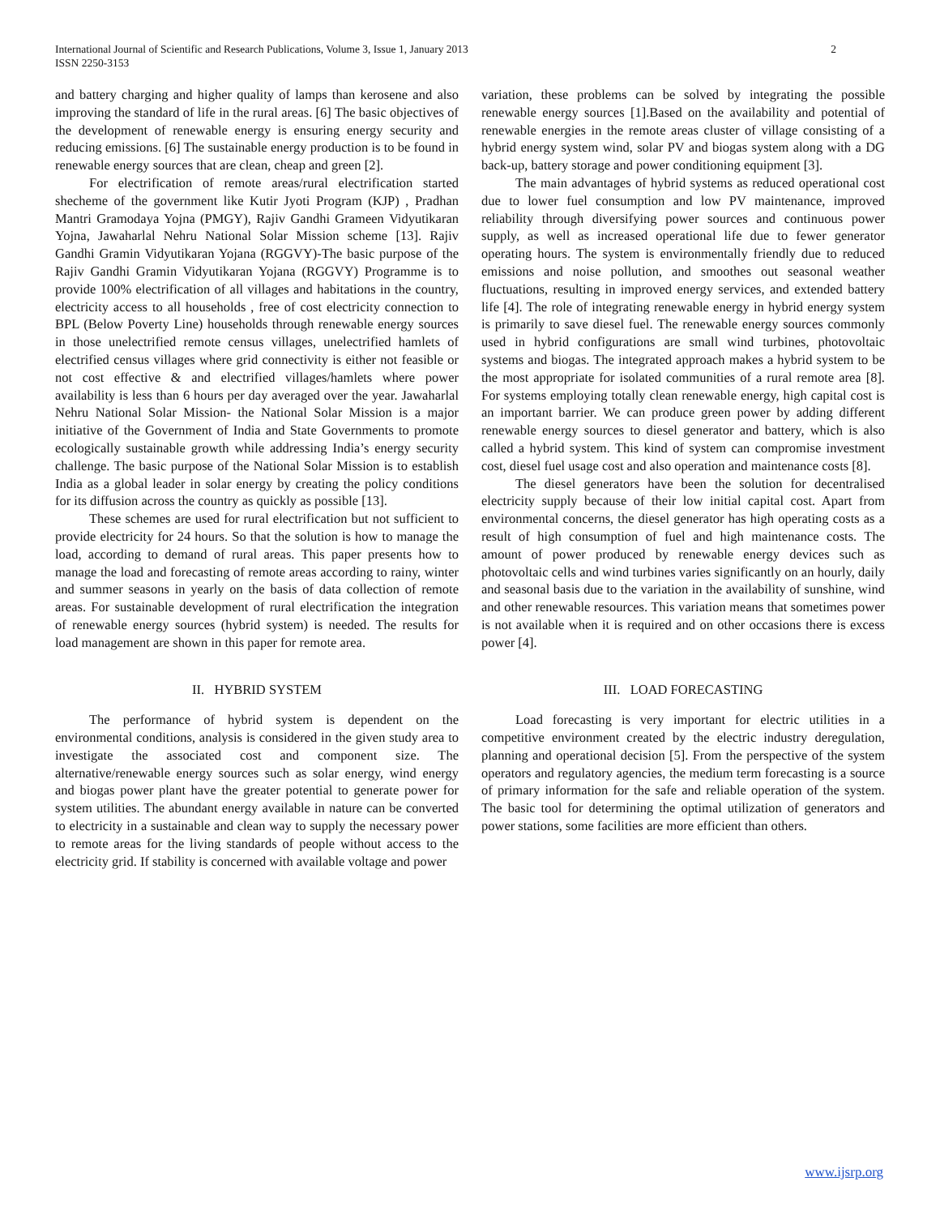International Journal of Scientific and Research Publications, Volume 3, Issue 1, January 2013
ISSN 2250-3153
2
and battery charging and higher quality of lamps than kerosene and also improving the standard of life in the rural areas. [6] The basic objectives of the development of renewable energy is ensuring energy security and reducing emissions. [6] The sustainable energy production is to be found in renewable energy sources that are clean, cheap and green [2].
For electrification of remote areas/rural electrification started shecheme of the government like Kutir Jyoti Program (KJP) , Pradhan Mantri Gramodaya Yojna (PMGY), Rajiv Gandhi Grameen Vidyutikaran Yojna, Jawaharlal Nehru National Solar Mission scheme [13]. Rajiv Gandhi Gramin Vidyutikaran Yojana (RGGVY)-The basic purpose of the Rajiv Gandhi Gramin Vidyutikaran Yojana (RGGVY) Programme is to provide 100% electrification of all villages and habitations in the country, electricity access to all households , free of cost electricity connection to BPL (Below Poverty Line) households through renewable energy sources in those unelectrified remote census villages, unelectrified hamlets of electrified census villages where grid connectivity is either not feasible or not cost effective & and electrified villages/hamlets where power availability is less than 6 hours per day averaged over the year. Jawaharlal Nehru National Solar Mission- the National Solar Mission is a major initiative of the Government of India and State Governments to promote ecologically sustainable growth while addressing India’s energy security challenge. The basic purpose of the National Solar Mission is to establish India as a global leader in solar energy by creating the policy conditions for its diffusion across the country as quickly as possible [13].
These schemes are used for rural electrification but not sufficient to provide electricity for 24 hours. So that the solution is how to manage the load, according to demand of rural areas. This paper presents how to manage the load and forecasting of remote areas according to rainy, winter and summer seasons in yearly on the basis of data collection of remote areas. For sustainable development of rural electrification the integration of renewable energy sources (hybrid system) is needed. The results for load management are shown in this paper for remote area.
II. HYBRID SYSTEM
The performance of hybrid system is dependent on the environmental conditions, analysis is considered in the given study area to investigate the associated cost and component size. The alternative/renewable energy sources such as solar energy, wind energy and biogas power plant have the greater potential to generate power for system utilities. The abundant energy available in nature can be converted to electricity in a sustainable and clean way to supply the necessary power to remote areas for the living standards of people without access to the electricity grid. If stability is concerned with available voltage and power
variation, these problems can be solved by integrating the possible renewable energy sources [1].Based on the availability and potential of renewable energies in the remote areas cluster of village consisting of a hybrid energy system wind, solar PV and biogas system along with a DG back-up, battery storage and power conditioning equipment [3].
The main advantages of hybrid systems as reduced operational cost due to lower fuel consumption and low PV maintenance, improved reliability through diversifying power sources and continuous power supply, as well as increased operational life due to fewer generator operating hours. The system is environmentally friendly due to reduced emissions and noise pollution, and smoothes out seasonal weather fluctuations, resulting in improved energy services, and extended battery life [4]. The role of integrating renewable energy in hybrid energy system is primarily to save diesel fuel. The renewable energy sources commonly used in hybrid configurations are small wind turbines, photovoltaic systems and biogas. The integrated approach makes a hybrid system to be the most appropriate for isolated communities of a rural remote area [8]. For systems employing totally clean renewable energy, high capital cost is an important barrier. We can produce green power by adding different renewable energy sources to diesel generator and battery, which is also called a hybrid system. This kind of system can compromise investment cost, diesel fuel usage cost and also operation and maintenance costs [8].
The diesel generators have been the solution for decentralised electricity supply because of their low initial capital cost. Apart from environmental concerns, the diesel generator has high operating costs as a result of high consumption of fuel and high maintenance costs. The amount of power produced by renewable energy devices such as photovoltaic cells and wind turbines varies significantly on an hourly, daily and seasonal basis due to the variation in the availability of sunshine, wind and other renewable resources. This variation means that sometimes power is not available when it is required and on other occasions there is excess power [4].
III. LOAD FORECASTING
Load forecasting is very important for electric utilities in a competitive environment created by the electric industry deregulation, planning and operational decision [5]. From the perspective of the system operators and regulatory agencies, the medium term forecasting is a source of primary information for the safe and reliable operation of the system. The basic tool for determining the optimal utilization of generators and power stations, some facilities are more efficient than others.
www.ijsrp.org